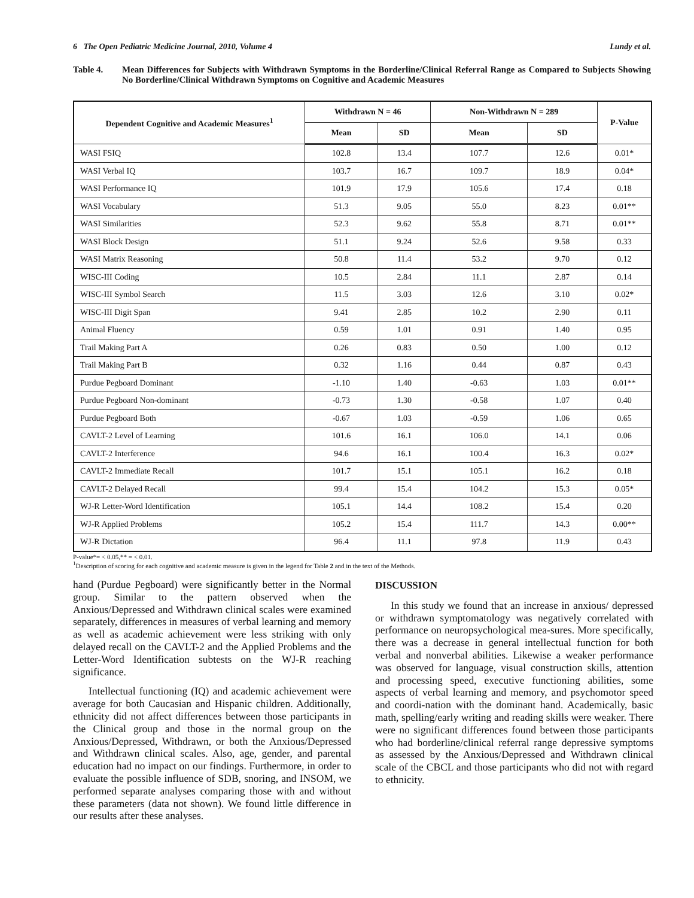6 The Open Pediatric Medicine Journal, 2010, Volume 4 Lundy et al.
Table 4. Mean Differences for Subjects with Withdrawn Symptoms in the Borderline/Clinical Referral Range as Compared to Subjects Showing No Borderline/Clinical Withdrawn Symptoms on Cognitive and Academic Measures
| Dependent Cognitive and Academic Measures<sup>1</sup> | Withdrawn N = 46 | | Non-Withdrawn N = 289 | | P-Value |
| --- | --- | --- | --- | --- | --- |
| | Mean | SD | Mean | SD | |
| WASI FSIQ | 102.8 | 13.4 | 107.7 | 12.6 | 0.01* |
| WASI Verbal IQ | 103.7 | 16.7 | 109.7 | 18.9 | 0.04* |
| WASI Performance IQ | 101.9 | 17.9 | 105.6 | 17.4 | 0.18 |
| WASI Vocabulary | 51.3 | 9.05 | 55.0 | 8.23 | 0.01** |
| WASI Similarities | 52.3 | 9.62 | 55.8 | 8.71 | 0.01** |
| WASI Block Design | 51.1 | 9.24 | 52.6 | 9.58 | 0.33 |
| WASI Matrix Reasoning | 50.8 | 11.4 | 53.2 | 9.70 | 0.12 |
| WISC-III Coding | 10.5 | 2.84 | 11.1 | 2.87 | 0.14 |
| WISC-III Symbol Search | 11.5 | 3.03 | 12.6 | 3.10 | 0.02* |
| WISC-III Digit Span | 9.41 | 2.85 | 10.2 | 2.90 | 0.11 |
| Animal Fluency | 0.59 | 1.01 | 0.91 | 1.40 | 0.95 |
| Trail Making Part A | 0.26 | 0.83 | 0.50 | 1.00 | 0.12 |
| Trail Making Part B | 0.32 | 1.16 | 0.44 | 0.87 | 0.43 |
| Purdue Pegboard Dominant | -1.10 | 1.40 | -0.63 | 1.03 | 0.01** |
| Purdue Pegboard Non-dominant | -0.73 | 1.30 | -0.58 | 1.07 | 0.40 |
| Purdue Pegboard Both | -0.67 | 1.03 | -0.59 | 1.06 | 0.65 |
| CAVLT-2 Level of Learning | 101.6 | 16.1 | 106.0 | 14.1 | 0.06 |
| CAVLT-2 Interference | 94.6 | 16.1 | 100.4 | 16.3 | 0.02* |
| CAVLT-2 Immediate Recall | 101.7 | 15.1 | 105.1 | 16.2 | 0.18 |
| CAVLT-2 Delayed Recall | 99.4 | 15.4 | 104.2 | 15.3 | 0.05* |
| WJ-R Letter-Word Identification | 105.1 | 14.4 | 108.2 | 15.4 | 0.20 |
| WJ-R Applied Problems | 105.2 | 15.4 | 111.7 | 14.3 | 0.00** |
| WJ-R Dictation | 96.4 | 11.1 | 97.8 | 11.9 | 0.43 |
P-value*= < 0.05,** = < 0.01.
<sup>1</sup> Description of scoring for each cognitive and academic measure is given in the legend for Table 2 and in the text of the Methods.
hand (Purdue Pegboard) were significantly better in the Normal group. Similar to the pattern observed when the Anxious/Depressed and Withdrawn clinical scales were examined separately, differences in measures of verbal learning and memory as well as academic achievement were less striking with only delayed recall on the CAVLT-2 and the Applied Problems and the Letter-Word Identification subtests on the WJ-R reaching significance.
Intellectual functioning (IQ) and academic achievement were average for both Caucasian and Hispanic children. Additionally, ethnicity did not affect differences between those participants in the Clinical group and those in the normal group on the Anxious/Depressed, Withdrawn, or both the Anxious/Depressed and Withdrawn clinical scales. Also, age, gender, and parental education had no impact on our findings. Furthermore, in order to evaluate the possible influence of SDB, snoring, and INSOM, we performed separate analyses comparing those with and without these parameters (data not shown). We found little difference in our results after these analyses.
DISCUSSION
In this study we found that an increase in anxious/ depressed or withdrawn symptomatology was negatively correlated with performance on neuropsychological mea-sures. More specifically, there was a decrease in general intellectual function for both verbal and nonverbal abilities. Likewise a weaker performance was observed for language, visual construction skills, attention and processing speed, executive functioning abilities, some aspects of verbal learning and memory, and psychomotor speed and coordi-nation with the dominant hand. Academically, basic math, spelling/early writing and reading skills were weaker. There were no significant differences found between those participants who had borderline/clinical referral range depressive symptoms as assessed by the Anxious/Depressed and Withdrawn clinical scale of the CBCL and those participants who did not with regard to ethnicity.